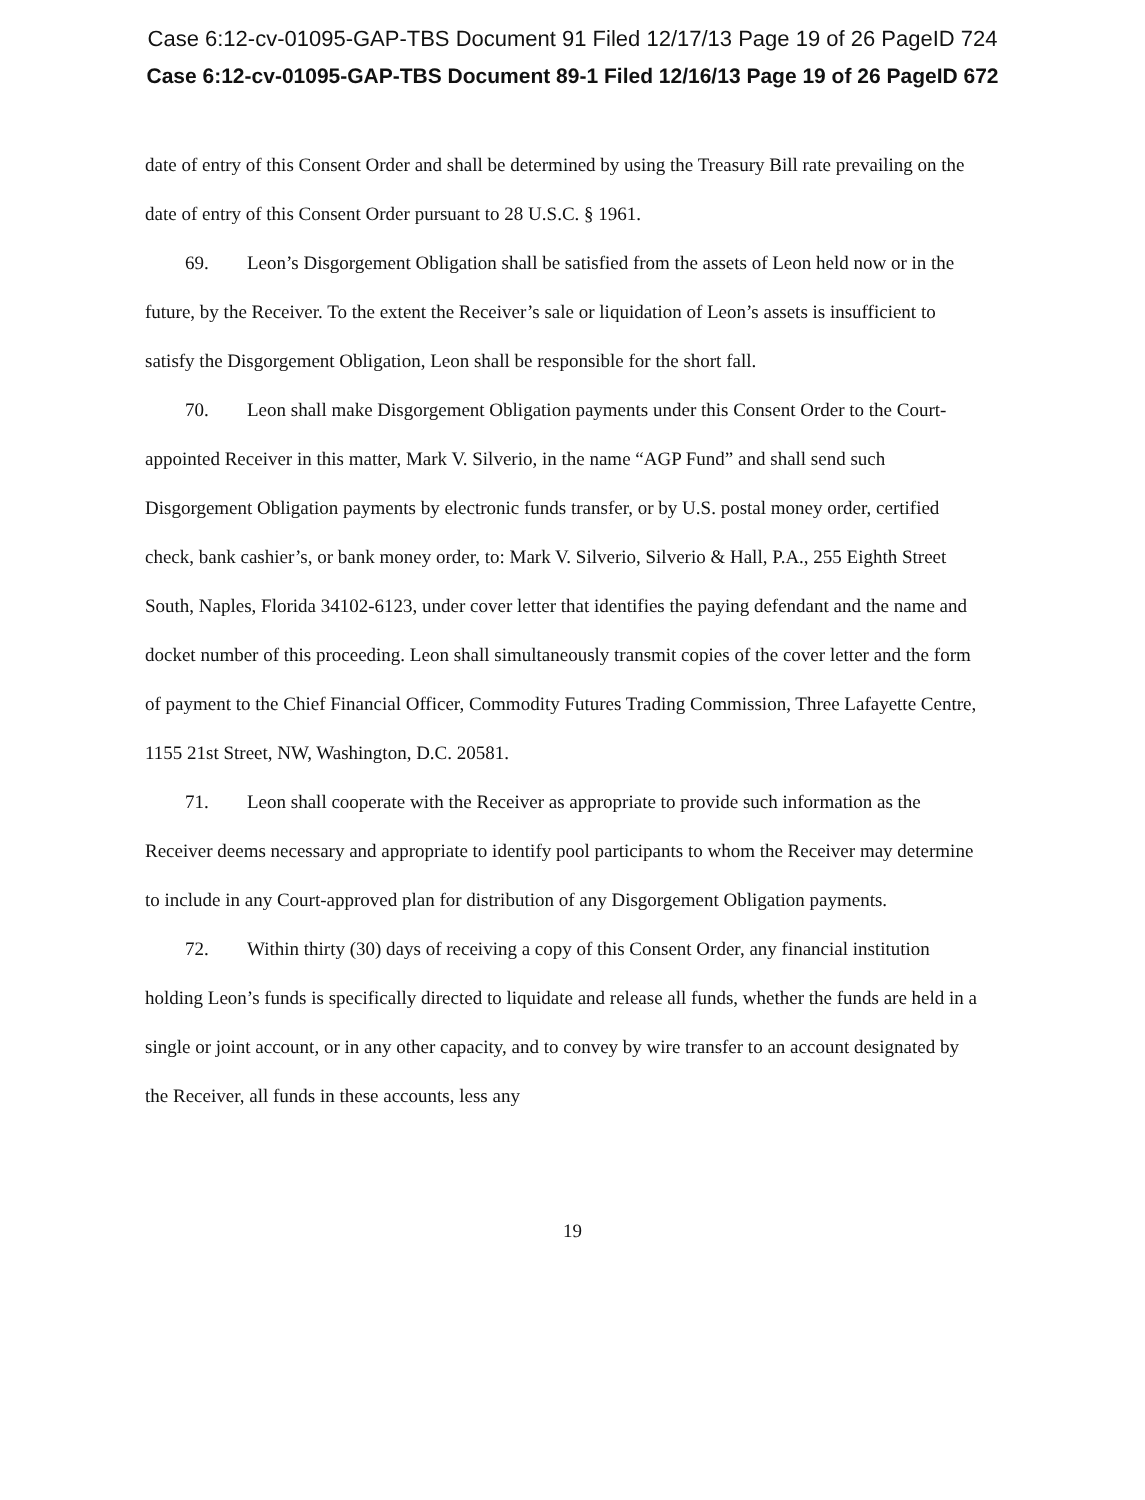Case 6:12-cv-01095-GAP-TBS Document 91 Filed 12/17/13 Page 19 of 26 PageID 724
Case 6:12-cv-01095-GAP-TBS Document 89-1 Filed 12/16/13 Page 19 of 26 PageID 672
date of entry of this Consent Order and shall be determined by using the Treasury Bill rate prevailing on the date of entry of this Consent Order pursuant to 28 U.S.C. § 1961.
69. Leon’s Disgorgement Obligation shall be satisfied from the assets of Leon held now or in the future, by the Receiver. To the extent the Receiver’s sale or liquidation of Leon’s assets is insufficient to satisfy the Disgorgement Obligation, Leon shall be responsible for the short fall.
70. Leon shall make Disgorgement Obligation payments under this Consent Order to the Court-appointed Receiver in this matter, Mark V. Silverio, in the name “AGP Fund” and shall send such Disgorgement Obligation payments by electronic funds transfer, or by U.S. postal money order, certified check, bank cashier’s, or bank money order, to: Mark V. Silverio, Silverio & Hall, P.A., 255 Eighth Street South, Naples, Florida 34102-6123, under cover letter that identifies the paying defendant and the name and docket number of this proceeding. Leon shall simultaneously transmit copies of the cover letter and the form of payment to the Chief Financial Officer, Commodity Futures Trading Commission, Three Lafayette Centre, 1155 21st Street, NW, Washington, D.C. 20581.
71. Leon shall cooperate with the Receiver as appropriate to provide such information as the Receiver deems necessary and appropriate to identify pool participants to whom the Receiver may determine to include in any Court-approved plan for distribution of any Disgorgement Obligation payments.
72. Within thirty (30) days of receiving a copy of this Consent Order, any financial institution holding Leon’s funds is specifically directed to liquidate and release all funds, whether the funds are held in a single or joint account, or in any other capacity, and to convey by wire transfer to an account designated by the Receiver, all funds in these accounts, less any
19